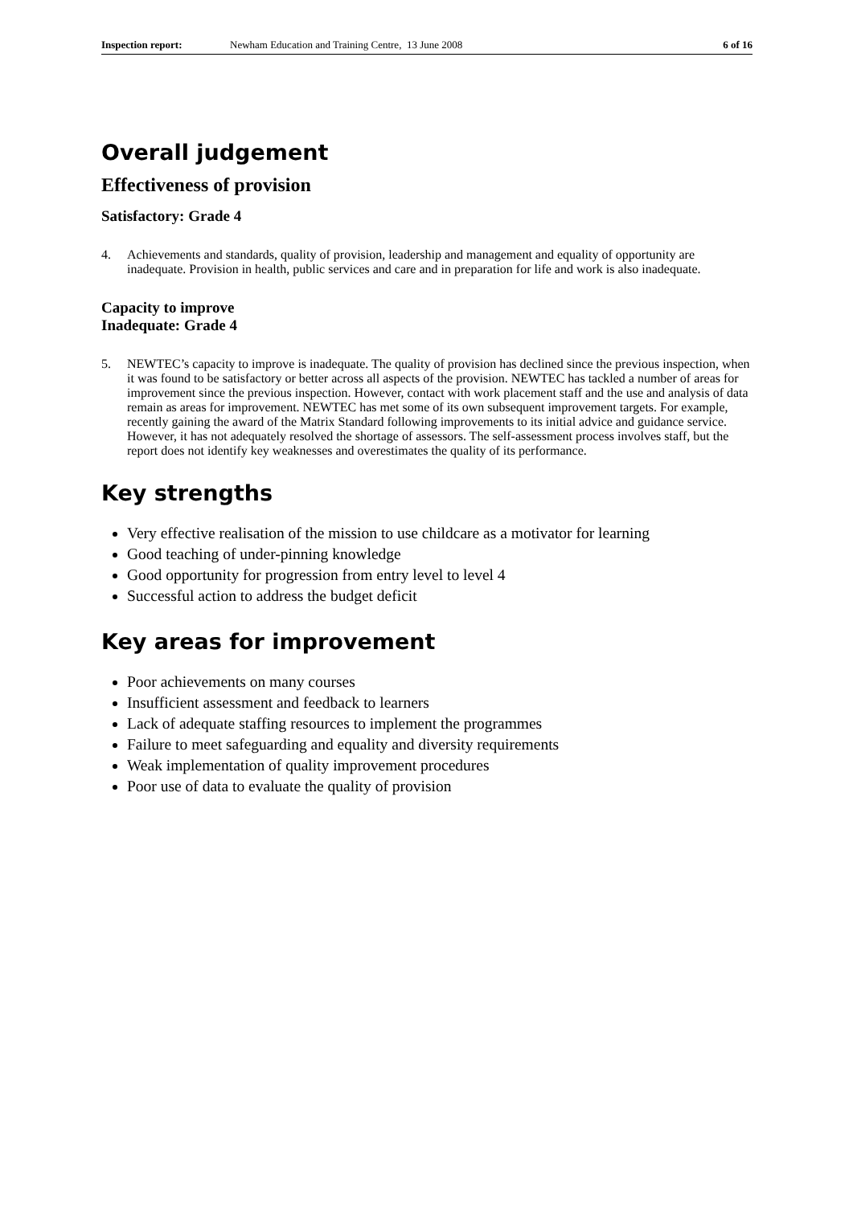Inspection report: Newham Education and Training Centre, 13 June 2008 6 of 16
Overall judgement
Effectiveness of provision
Satisfactory: Grade 4
4. Achievements and standards, quality of provision, leadership and management and equality of opportunity are inadequate. Provision in health, public services and care and in preparation for life and work is also inadequate.
Capacity to improve
Inadequate: Grade 4
5. NEWTEC’s capacity to improve is inadequate. The quality of provision has declined since the previous inspection, when it was found to be satisfactory or better across all aspects of the provision. NEWTEC has tackled a number of areas for improvement since the previous inspection. However, contact with work placement staff and the use and analysis of data remain as areas for improvement. NEWTEC has met some of its own subsequent improvement targets. For example, recently gaining the award of the Matrix Standard following improvements to its initial advice and guidance service. However, it has not adequately resolved the shortage of assessors. The self-assessment process involves staff, but the report does not identify key weaknesses and overestimates the quality of its performance.
Key strengths
Very effective realisation of the mission to use childcare as a motivator for learning
Good teaching of under-pinning knowledge
Good opportunity for progression from entry level to level 4
Successful action to address the budget deficit
Key areas for improvement
Poor achievements on many courses
Insufficient assessment and feedback to learners
Lack of adequate staffing resources to implement the programmes
Failure to meet safeguarding and equality and diversity requirements
Weak implementation of quality improvement procedures
Poor use of data to evaluate the quality of provision